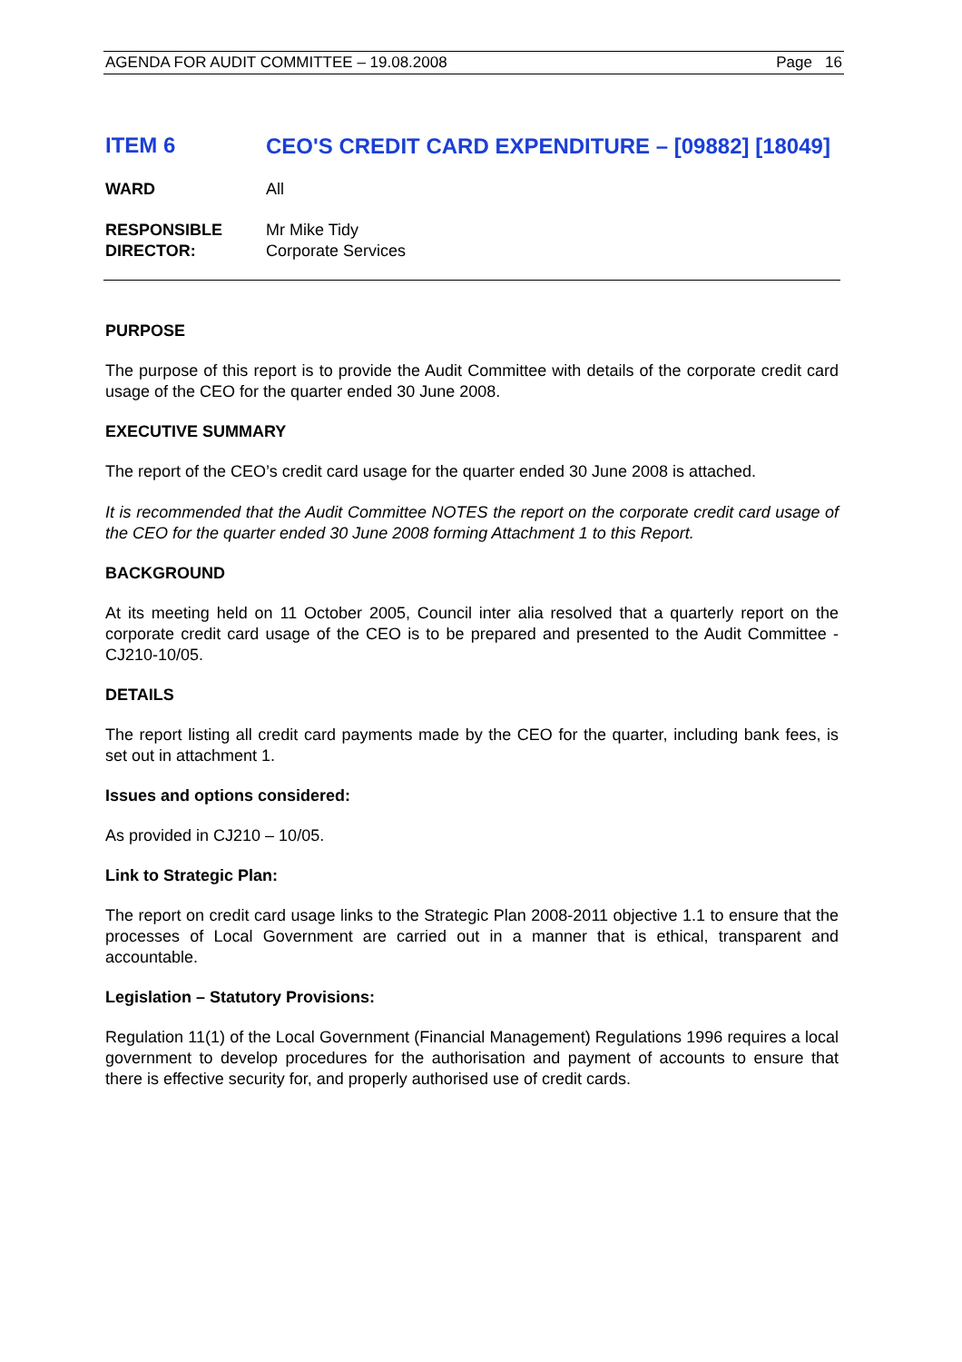AGENDA FOR AUDIT COMMITTEE – 19.08.2008 Page 16
ITEM 6
CEO'S CREDIT CARD EXPENDITURE – [09882] [18049]
WARD All
RESPONSIBLE
DIRECTOR:
Mr Mike Tidy
Corporate Services
PURPOSE
The purpose of this report is to provide the Audit Committee with details of the corporate credit card usage of the CEO for the quarter ended 30 June 2008.
EXECUTIVE SUMMARY
The report of the CEO’s credit card usage for the quarter ended 30 June 2008 is attached.
It is recommended that the Audit Committee NOTES the report on the corporate credit card usage of the CEO for the quarter ended 30 June 2008 forming Attachment 1 to this Report.
BACKGROUND
At its meeting held on 11 October 2005, Council inter alia resolved that a quarterly report on the corporate credit card usage of the CEO is to be prepared and presented to the Audit Committee - CJ210-10/05.
DETAILS
The report listing all credit card payments made by the CEO for the quarter, including bank fees, is set out in attachment 1.
Issues and options considered:
As provided in CJ210 – 10/05.
Link to Strategic Plan:
The report on credit card usage links to the Strategic Plan 2008-2011 objective 1.1 to ensure that the processes of Local Government are carried out in a manner that is ethical, transparent and accountable.
Legislation – Statutory Provisions:
Regulation 11(1) of the Local Government (Financial Management) Regulations 1996 requires a local government to develop procedures for the authorisation and payment of accounts to ensure that there is effective security for, and properly authorised use of credit cards.